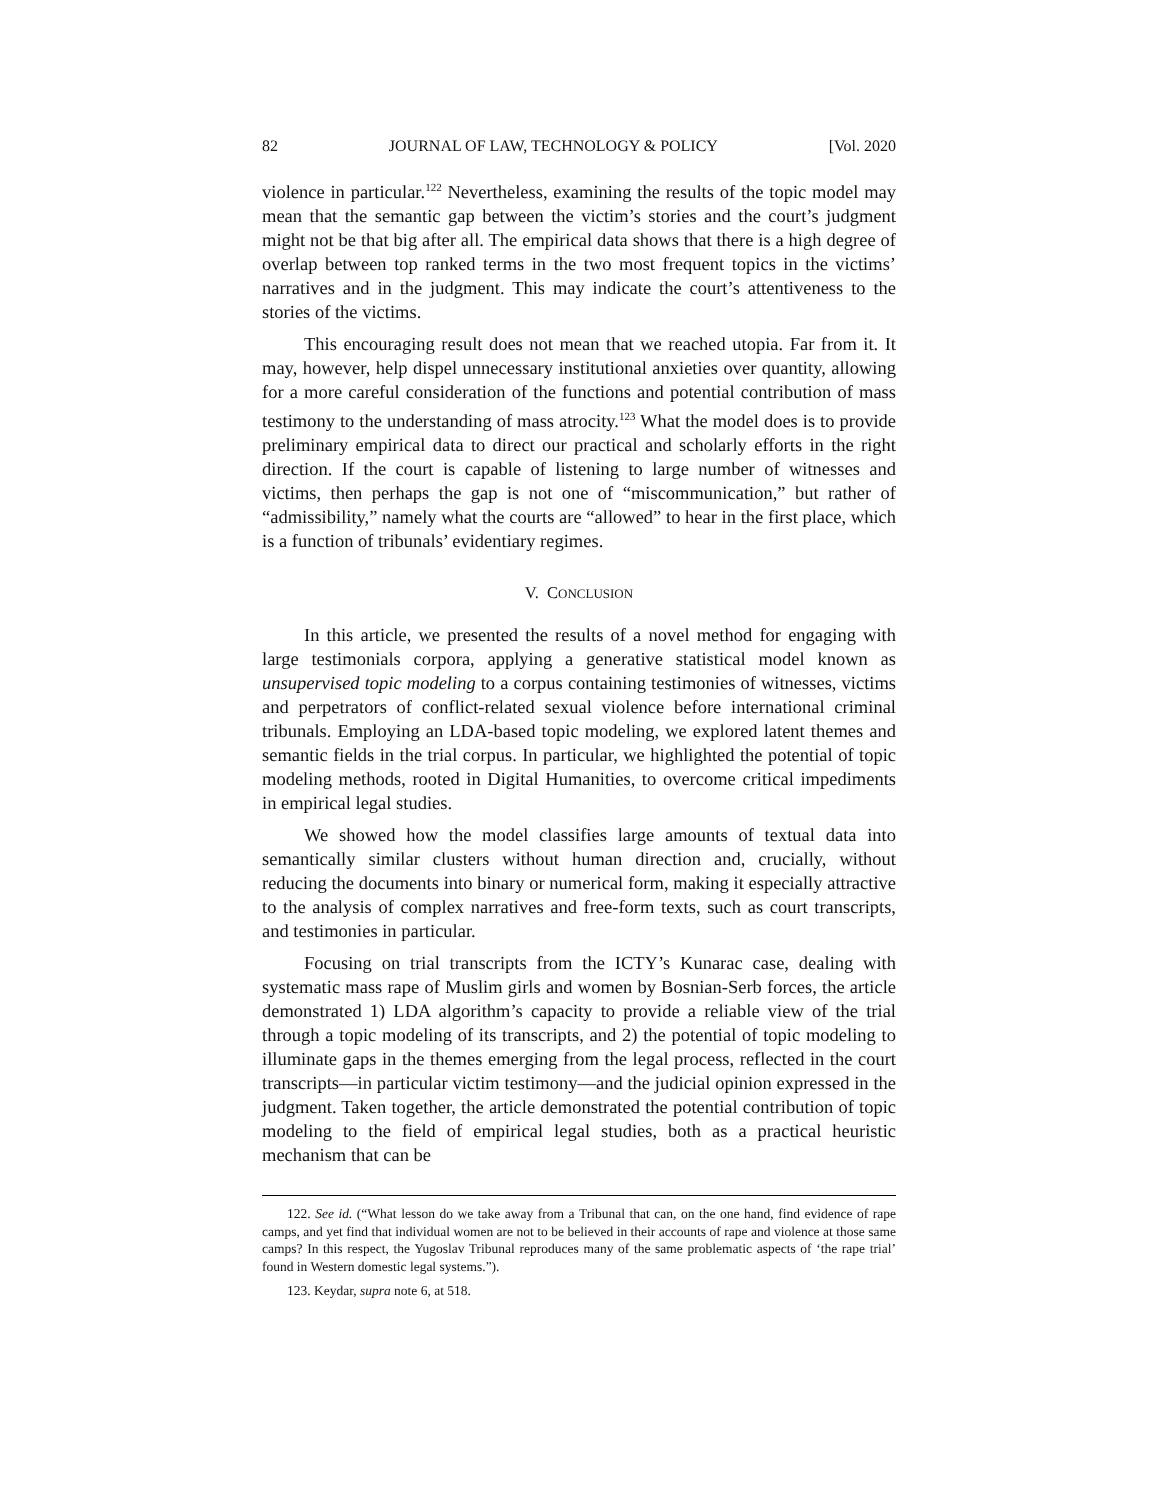82 JOURNAL OF LAW, TECHNOLOGY & POLICY [Vol. 2020
violence in particular.<sup>122</sup> Nevertheless, examining the results of the topic model may mean that the semantic gap between the victim’s stories and the court’s judgment might not be that big after all. The empirical data shows that there is a high degree of overlap between top ranked terms in the two most frequent topics in the victims’ narratives and in the judgment. This may indicate the court’s attentiveness to the stories of the victims.
This encouraging result does not mean that we reached utopia. Far from it. It may, however, help dispel unnecessary institutional anxieties over quantity, allowing for a more careful consideration of the functions and potential contribution of mass testimony to the understanding of mass atrocity.<sup>123</sup> What the model does is to provide preliminary empirical data to direct our practical and scholarly efforts in the right direction. If the court is capable of listening to large number of witnesses and victims, then perhaps the gap is not one of “miscommunication,” but rather of “admissibility,” namely what the courts are “allowed” to hear in the first place, which is a function of tribunals’ evidentiary regimes.
V. CONCLUSION
In this article, we presented the results of a novel method for engaging with large testimonials corpora, applying a generative statistical model known as unsupervised topic modeling to a corpus containing testimonies of witnesses, victims and perpetrators of conflict-related sexual violence before international criminal tribunals. Employing an LDA-based topic modeling, we explored latent themes and semantic fields in the trial corpus. In particular, we highlighted the potential of topic modeling methods, rooted in Digital Humanities, to overcome critical impediments in empirical legal studies.
We showed how the model classifies large amounts of textual data into semantically similar clusters without human direction and, crucially, without reducing the documents into binary or numerical form, making it especially attractive to the analysis of complex narratives and free-form texts, such as court transcripts, and testimonies in particular.
Focusing on trial transcripts from the ICTY’s Kunarac case, dealing with systematic mass rape of Muslim girls and women by Bosnian-Serb forces, the article demonstrated 1) LDA algorithm’s capacity to provide a reliable view of the trial through a topic modeling of its transcripts, and 2) the potential of topic modeling to illuminate gaps in the themes emerging from the legal process, reflected in the court transcripts—in particular victim testimony—and the judicial opinion expressed in the judgment. Taken together, the article demonstrated the potential contribution of topic modeling to the field of empirical legal studies, both as a practical heuristic mechanism that can be
122. See id. (“What lesson do we take away from a Tribunal that can, on the one hand, find evidence of rape camps, and yet find that individual women are not to be believed in their accounts of rape and violence at those same camps? In this respect, the Yugoslav Tribunal reproduces many of the same problematic aspects of ‘the rape trial’ found in Western domestic legal systems.”).
123. Keydar, supra note 6, at 518.